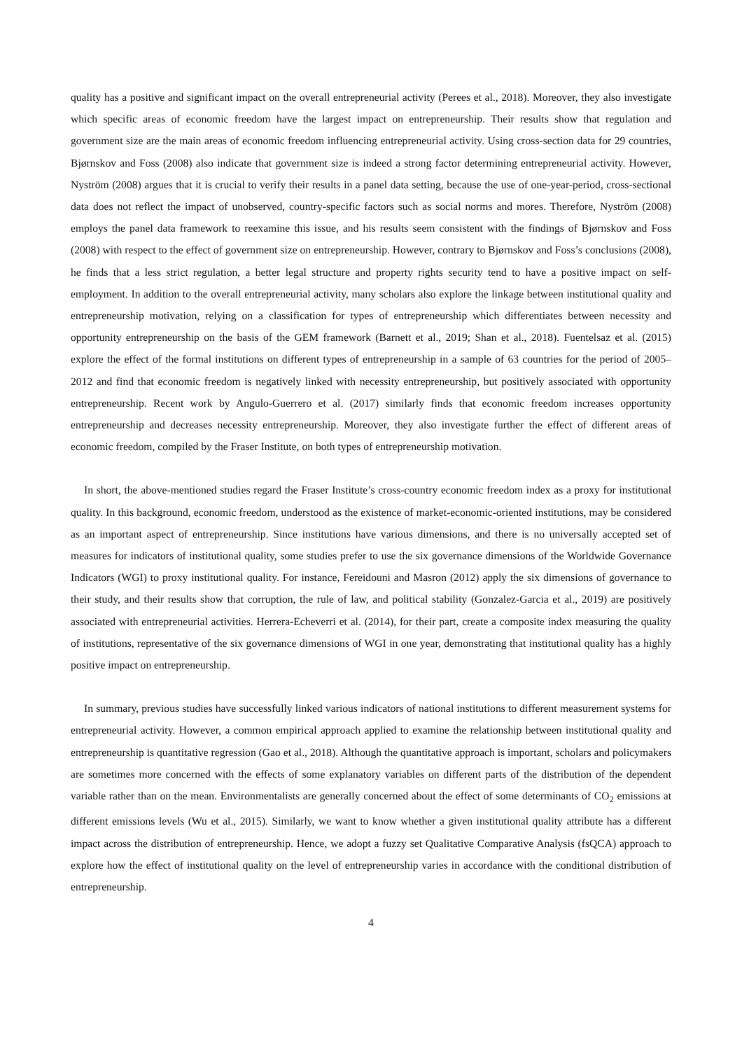quality has a positive and significant impact on the overall entrepreneurial activity (Perees et al., 2018). Moreover, they also investigate which specific areas of economic freedom have the largest impact on entrepreneurship. Their results show that regulation and government size are the main areas of economic freedom influencing entrepreneurial activity. Using cross-section data for 29 countries, Bjørnskov and Foss (2008) also indicate that government size is indeed a strong factor determining entrepreneurial activity. However, Nyström (2008) argues that it is crucial to verify their results in a panel data setting, because the use of one-year-period, cross-sectional data does not reflect the impact of unobserved, country-specific factors such as social norms and mores. Therefore, Nyström (2008) employs the panel data framework to reexamine this issue, and his results seem consistent with the findings of Bjørnskov and Foss (2008) with respect to the effect of government size on entrepreneurship. However, contrary to Bjørnskov and Foss’s conclusions (2008), he finds that a less strict regulation, a better legal structure and property rights security tend to have a positive impact on self-employment. In addition to the overall entrepreneurial activity, many scholars also explore the linkage between institutional quality and entrepreneurship motivation, relying on a classification for types of entrepreneurship which differentiates between necessity and opportunity entrepreneurship on the basis of the GEM framework (Barnett et al., 2019; Shan et al., 2018). Fuentelsaz et al. (2015) explore the effect of the formal institutions on different types of entrepreneurship in a sample of 63 countries for the period of 2005–2012 and find that economic freedom is negatively linked with necessity entrepreneurship, but positively associated with opportunity entrepreneurship. Recent work by Angulo-Guerrero et al. (2017) similarly finds that economic freedom increases opportunity entrepreneurship and decreases necessity entrepreneurship. Moreover, they also investigate further the effect of different areas of economic freedom, compiled by the Fraser Institute, on both types of entrepreneurship motivation.
In short, the above-mentioned studies regard the Fraser Institute’s cross-country economic freedom index as a proxy for institutional quality. In this background, economic freedom, understood as the existence of market-economic-oriented institutions, may be considered as an important aspect of entrepreneurship. Since institutions have various dimensions, and there is no universally accepted set of measures for indicators of institutional quality, some studies prefer to use the six governance dimensions of the Worldwide Governance Indicators (WGI) to proxy institutional quality. For instance, Fereidouni and Masron (2012) apply the six dimensions of governance to their study, and their results show that corruption, the rule of law, and political stability (Gonzalez-Garcia et al., 2019) are positively associated with entrepreneurial activities. Herrera-Echeverri et al. (2014), for their part, create a composite index measuring the quality of institutions, representative of the six governance dimensions of WGI in one year, demonstrating that institutional quality has a highly positive impact on entrepreneurship.
In summary, previous studies have successfully linked various indicators of national institutions to different measurement systems for entrepreneurial activity. However, a common empirical approach applied to examine the relationship between institutional quality and entrepreneurship is quantitative regression (Gao et al., 2018). Although the quantitative approach is important, scholars and policymakers are sometimes more concerned with the effects of some explanatory variables on different parts of the distribution of the dependent variable rather than on the mean. Environmentalists are generally concerned about the effect of some determinants of CO<sub>2</sub> emissions at different emissions levels (Wu et al., 2015). Similarly, we want to know whether a given institutional quality attribute has a different impact across the distribution of entrepreneurship. Hence, we adopt a fuzzy set Qualitative Comparative Analysis (fsQCA) approach to explore how the effect of institutional quality on the level of entrepreneurship varies in accordance with the conditional distribution of entrepreneurship.
4